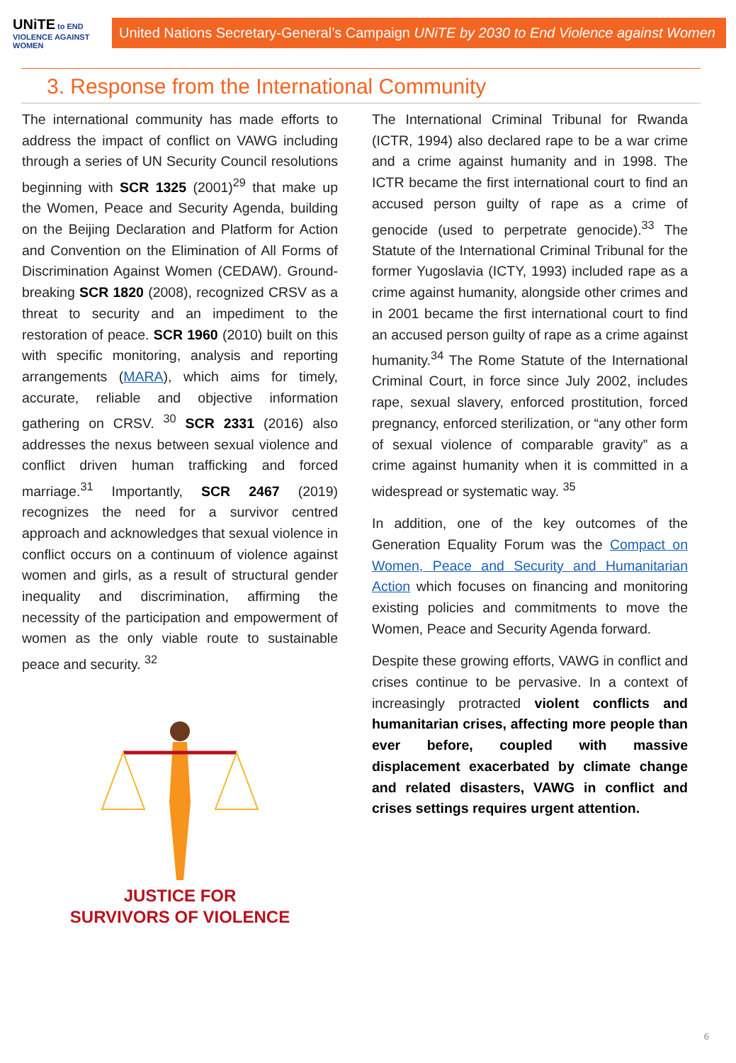UNiTE to END VIOLENCE AGAINST WOMEN
United Nations Secretary-General’s Campaign UNiTE by 2030 to End Violence against Women
3. Response from the International Community
The international community has made efforts to address the impact of conflict on VAWG including through a series of UN Security Council resolutions beginning with SCR 1325 (2001)<sup>29</sup> that make up the Women, Peace and Security Agenda, building on the Beijing Declaration and Platform for Action and Convention on the Elimination of All Forms of Discrimination Against Women (CEDAW). Ground-breaking SCR 1820 (2008), recognized CRSV as a threat to security and an impediment to the restoration of peace. SCR 1960 (2010) built on this with specific monitoring, analysis and reporting arrangements (MARA), which aims for timely, accurate, reliable and objective information gathering on CRSV. <sup>30</sup> SCR 2331 (2016) also addresses the nexus between sexual violence and conflict driven human trafficking and forced marriage.<sup>31</sup> Importantly, SCR 2467 (2019) recognizes the need for a survivor centred approach and acknowledges that sexual violence in conflict occurs on a continuum of violence against women and girls, as a result of structural gender inequality and discrimination, affirming the necessity of the participation and empowerment of women as the only viable route to sustainable peace and security. <sup>32</sup>
JUSTICE FOR
SURVIVORS OF VIOLENCE
The International Criminal Tribunal for Rwanda (ICTR, 1994) also declared rape to be a war crime and a crime against humanity and in 1998. The ICTR became the first international court to find an accused person guilty of rape as a crime of genocide (used to perpetrate genocide).<sup>33</sup> The Statute of the International Criminal Tribunal for the former Yugoslavia (ICTY, 1993) included rape as a crime against humanity, alongside other crimes and in 2001 became the first international court to find an accused person guilty of rape as a crime against humanity.<sup>34</sup> The Rome Statute of the International Criminal Court, in force since July 2002, includes rape, sexual slavery, enforced prostitution, forced pregnancy, enforced sterilization, or “any other form of sexual violence of comparable gravity” as a crime against humanity when it is committed in a widespread or systematic way. <sup>35</sup>
In addition, one of the key outcomes of the Generation Equality Forum was the Compact on Women, Peace and Security and Humanitarian Action which focuses on financing and monitoring existing policies and commitments to move the Women, Peace and Security Agenda forward.
Despite these growing efforts, VAWG in conflict and crises continue to be pervasive. In a context of increasingly protracted violent conflicts and humanitarian crises, affecting more people than ever before, coupled with massive displacement exacerbated by climate change and related disasters, VAWG in conflict and crises settings requires urgent attention.
6